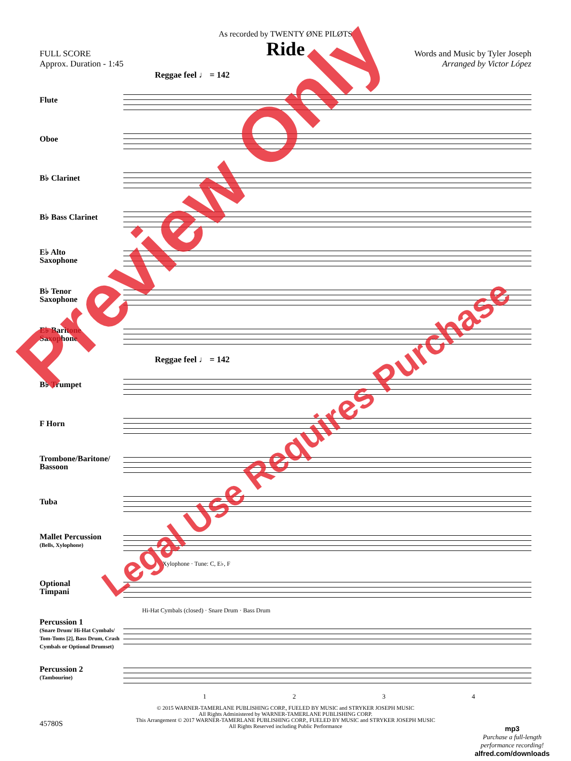As recorded by TWENTY ØNE PILØTS
Ride
FULL SCORE
Approx. Duration - 1:45
Words and Music by Tyler Joseph
Arranged by Victor López
Reggae feel ♩ = 142
Flute
Oboe
B♭ Clarinet
B♭ Bass Clarinet
E♭ Alto
Saxophone
B♭ Tenor
Saxophone
E♭ Baritone
Saxophone
Reggae feel ♩ = 142
B♭ Trumpet
F Horn
Trombone/Baritone/
Bassoon
Tuba
Mallet Percussion
(Bells, Xylophone)
Xylophone · Tune: C, E♭, F
Optional
Timpani
Hi-Hat Cymbals (closed) · Snare Drum · Bass Drum
Percussion 1
(Snare Drum/ Hi-Hat Cymbals/ Tom-Toms [2], Bass Drum, Crash Cymbals or Optional Drumset)
Percussion 2
(Tambourine)
1234
© 2015 WARNER-TAMERLANE PUBLISHING CORP., FUELED BY MUSIC and STRYKER JOSEPH MUSIC
All Rights Administered by WARNER-TAMERLANE PUBLISHING CORP.
This Arrangement © 2017 WARNER-TAMERLANE PUBLISHING CORP., FUELED BY MUSIC and STRYKER JOSEPH MUSIC
All Rights Reserved including Public Performance
45780S
mp3
Purchase a full-length
performance recording!
alfred.com/downloads
Preview Only
Legal Use Requires Purchase